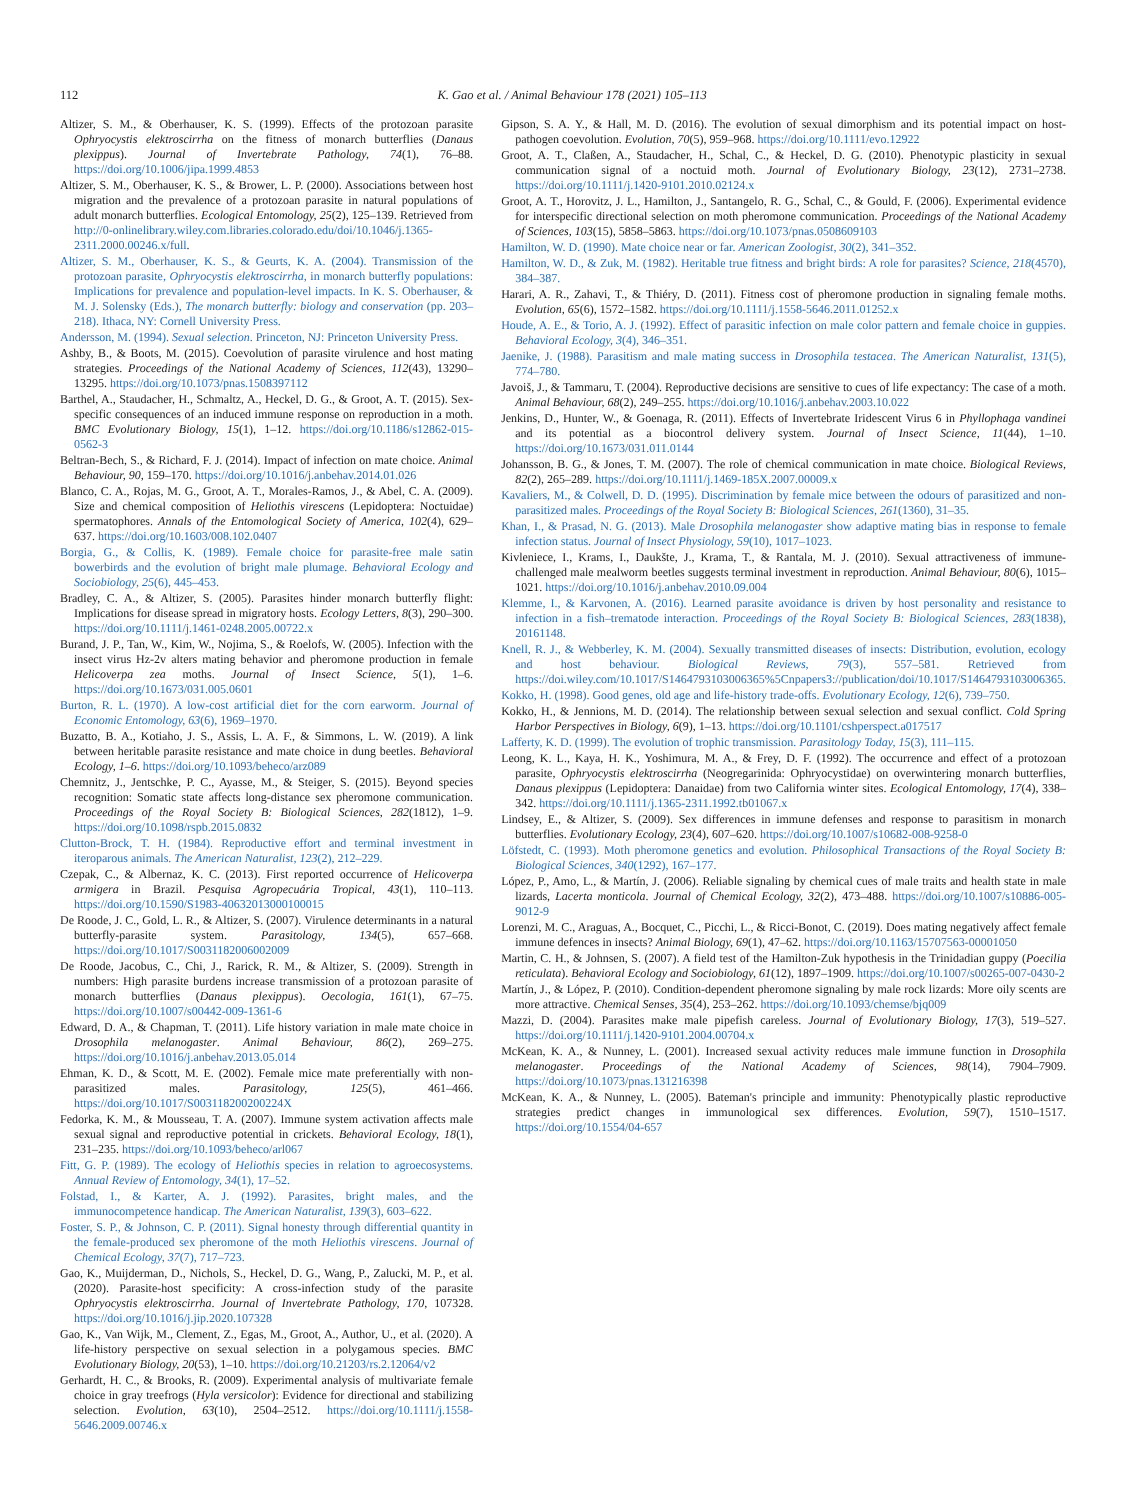112 K. Gao et al. / Animal Behaviour 178 (2021) 105–113
Altizer, S. M., & Oberhauser, K. S. (1999). Effects of the protozoan parasite Ophryocystis elektroscirrha on the fitness of monarch butterflies (Danaus plexippus). Journal of Invertebrate Pathology, 74(1), 76–88. https://doi.org/10.1006/jipa.1999.4853
Altizer, S. M., Oberhauser, K. S., & Brower, L. P. (2000). Associations between host migration and the prevalence of a protozoan parasite in natural populations of adult monarch butterflies. Ecological Entomology, 25(2), 125–139. Retrieved from http://0-onlinelibrary.wiley.com.libraries.colorado.edu/doi/10.1046/j.1365-2311.2000.00246.x/full.
Altizer, S. M., Oberhauser, K. S., & Geurts, K. A. (2004). Transmission of the protozoan parasite, Ophryocystis elektroscirrha, in monarch butterfly populations: Implications for prevalence and population-level impacts. In K. S. Oberhauser, & M. J. Solensky (Eds.), The monarch butterfly: biology and conservation (pp. 203–218). Ithaca, NY: Cornell University Press.
Andersson, M. (1994). Sexual selection. Princeton, NJ: Princeton University Press.
Ashby, B., & Boots, M. (2015). Coevolution of parasite virulence and host mating strategies. Proceedings of the National Academy of Sciences, 112(43), 13290–13295. https://doi.org/10.1073/pnas.1508397112
Barthel, A., Staudacher, H., Schmaltz, A., Heckel, D. G., & Groot, A. T. (2015). Sex-specific consequences of an induced immune response on reproduction in a moth. BMC Evolutionary Biology, 15(1), 1–12. https://doi.org/10.1186/s12862-015-0562-3
Beltran-Bech, S., & Richard, F. J. (2014). Impact of infection on mate choice. Animal Behaviour, 90, 159–170. https://doi.org/10.1016/j.anbehav.2014.01.026
Blanco, C. A., Rojas, M. G., Groot, A. T., Morales-Ramos, J., & Abel, C. A. (2009). Size and chemical composition of Heliothis virescens (Lepidoptera: Noctuidae) spermatophores. Annals of the Entomological Society of America, 102(4), 629–637. https://doi.org/10.1603/008.102.0407
Borgia, G., & Collis, K. (1989). Female choice for parasite-free male satin bowerbirds and the evolution of bright male plumage. Behavioral Ecology and Sociobiology, 25(6), 445–453.
Bradley, C. A., & Altizer, S. (2005). Parasites hinder monarch butterfly flight: Implications for disease spread in migratory hosts. Ecology Letters, 8(3), 290–300. https://doi.org/10.1111/j.1461-0248.2005.00722.x
Burand, J. P., Tan, W., Kim, W., Nojima, S., & Roelofs, W. (2005). Infection with the insect virus Hz-2v alters mating behavior and pheromone production in female Helicoverpa zea moths. Journal of Insect Science, 5(1), 1–6. https://doi.org/10.1673/031.005.0601
Burton, R. L. (1970). A low-cost artificial diet for the corn earworm. Journal of Economic Entomology, 63(6), 1969–1970.
Buzatto, B. A., Kotiaho, J. S., Assis, L. A. F., & Simmons, L. W. (2019). A link between heritable parasite resistance and mate choice in dung beetles. Behavioral Ecology, 1–6. https://doi.org/10.1093/beheco/arz089
Chemnitz, J., Jentschke, P. C., Ayasse, M., & Steiger, S. (2015). Beyond species recognition: Somatic state affects long-distance sex pheromone communication. Proceedings of the Royal Society B: Biological Sciences, 282(1812), 1–9. https://doi.org/10.1098/rspb.2015.0832
Clutton-Brock, T. H. (1984). Reproductive effort and terminal investment in iteroparous animals. The American Naturalist, 123(2), 212–229.
Czepak, C., & Albernaz, K. C. (2013). First reported occurrence of Helicoverpa armigera in Brazil. Pesquisa Agropecuária Tropical, 43(1), 110–113. https://doi.org/10.1590/S1983-40632013000100015
De Roode, J. C., Gold, L. R., & Altizer, S. (2007). Virulence determinants in a natural butterfly-parasite system. Parasitology, 134(5), 657–668. https://doi.org/10.1017/S0031182006002009
De Roode, Jacobus, C., Chi, J., Rarick, R. M., & Altizer, S. (2009). Strength in numbers: High parasite burdens increase transmission of a protozoan parasite of monarch butterflies (Danaus plexippus). Oecologia, 161(1), 67–75. https://doi.org/10.1007/s00442-009-1361-6
Edward, D. A., & Chapman, T. (2011). Life history variation in male mate choice in Drosophila melanogaster. Animal Behaviour, 86(2), 269–275. https://doi.org/10.1016/j.anbehav.2013.05.014
Ehman, K. D., & Scott, M. E. (2002). Female mice mate preferentially with non-parasitized males. Parasitology, 125(5), 461–466. https://doi.org/10.1017/S003118200200224X
Fedorka, K. M., & Mousseau, T. A. (2007). Immune system activation affects male sexual signal and reproductive potential in crickets. Behavioral Ecology, 18(1), 231–235. https://doi.org/10.1093/beheco/arl067
Fitt, G. P. (1989). The ecology of Heliothis species in relation to agroecosystems. Annual Review of Entomology, 34(1), 17–52.
Folstad, I., & Karter, A. J. (1992). Parasites, bright males, and the immunocompetence handicap. The American Naturalist, 139(3), 603–622.
Foster, S. P., & Johnson, C. P. (2011). Signal honesty through differential quantity in the female-produced sex pheromone of the moth Heliothis virescens. Journal of Chemical Ecology, 37(7), 717–723.
Gao, K., Muijderman, D., Nichols, S., Heckel, D. G., Wang, P., Zalucki, M. P., et al. (2020). Parasite-host specificity: A cross-infection study of the parasite Ophryocystis elektroscirrha. Journal of Invertebrate Pathology, 170, 107328. https://doi.org/10.1016/j.jip.2020.107328
Gao, K., Van Wijk, M., Clement, Z., Egas, M., Groot, A., Author, U., et al. (2020). A life-history perspective on sexual selection in a polygamous species. BMC Evolutionary Biology, 20(53), 1–10. https://doi.org/10.21203/rs.2.12064/v2
Gerhardt, H. C., & Brooks, R. (2009). Experimental analysis of multivariate female choice in gray treefrogs (Hyla versicolor): Evidence for directional and stabilizing selection. Evolution, 63(10), 2504–2512. https://doi.org/10.1111/j.1558-5646.2009.00746.x
Gipson, S. A. Y., & Hall, M. D. (2016). The evolution of sexual dimorphism and its potential impact on host-pathogen coevolution. Evolution, 70(5), 959–968. https://doi.org/10.1111/evo.12922
Groot, A. T., Claßen, A., Staudacher, H., Schal, C., & Heckel, D. G. (2010). Phenotypic plasticity in sexual communication signal of a noctuid moth. Journal of Evolutionary Biology, 23(12), 2731–2738. https://doi.org/10.1111/j.1420-9101.2010.02124.x
Groot, A. T., Horovitz, J. L., Hamilton, J., Santangelo, R. G., Schal, C., & Gould, F. (2006). Experimental evidence for interspecific directional selection on moth pheromone communication. Proceedings of the National Academy of Sciences, 103(15), 5858–5863. https://doi.org/10.1073/pnas.0508609103
Hamilton, W. D. (1990). Mate choice near or far. American Zoologist, 30(2), 341–352.
Hamilton, W. D., & Zuk, M. (1982). Heritable true fitness and bright birds: A role for parasites? Science, 218(4570), 384–387.
Harari, A. R., Zahavi, T., & Thiéry, D. (2011). Fitness cost of pheromone production in signaling female moths. Evolution, 65(6), 1572–1582. https://doi.org/10.1111/j.1558-5646.2011.01252.x
Houde, A. E., & Torio, A. J. (1992). Effect of parasitic infection on male color pattern and female choice in guppies. Behavioral Ecology, 3(4), 346–351.
Jaenike, J. (1988). Parasitism and male mating success in Drosophila testacea. The American Naturalist, 131(5), 774–780.
Javoiš, J., & Tammaru, T. (2004). Reproductive decisions are sensitive to cues of life expectancy: The case of a moth. Animal Behaviour, 68(2), 249–255. https://doi.org/10.1016/j.anbehav.2003.10.022
Jenkins, D., Hunter, W., & Goenaga, R. (2011). Effects of Invertebrate Iridescent Virus 6 in Phyllophaga vandinei and its potential as a biocontrol delivery system. Journal of Insect Science, 11(44), 1–10. https://doi.org/10.1673/031.011.0144
Johansson, B. G., & Jones, T. M. (2007). The role of chemical communication in mate choice. Biological Reviews, 82(2), 265–289. https://doi.org/10.1111/j.1469-185X.2007.00009.x
Kavaliers, M., & Colwell, D. D. (1995). Discrimination by female mice between the odours of parasitized and non-parasitized males. Proceedings of the Royal Society B: Biological Sciences, 261(1360), 31–35.
Khan, I., & Prasad, N. G. (2013). Male Drosophila melanogaster show adaptive mating bias in response to female infection status. Journal of Insect Physiology, 59(10), 1017–1023.
Kivleniece, I., Krams, I., Daukšte, J., Krama, T., & Rantala, M. J. (2010). Sexual attractiveness of immune-challenged male mealworm beetles suggests terminal investment in reproduction. Animal Behaviour, 80(6), 1015–1021. https://doi.org/10.1016/j.anbehav.2010.09.004
Klemme, I., & Karvonen, A. (2016). Learned parasite avoidance is driven by host personality and resistance to infection in a fish–trematode interaction. Proceedings of the Royal Society B: Biological Sciences, 283(1838), 20161148.
Knell, R. J., & Webberley, K. M. (2004). Sexually transmitted diseases of insects: Distribution, evolution, ecology and host behaviour. Biological Reviews, 79(3), 557–581. Retrieved from https://doi.wiley.com/10.1017/S1464793103006365%5Cnpapers3://publication/doi/10.1017/S1464793103006365.
Kokko, H. (1998). Good genes, old age and life-history trade-offs. Evolutionary Ecology, 12(6), 739–750.
Kokko, H., & Jennions, M. D. (2014). The relationship between sexual selection and sexual conflict. Cold Spring Harbor Perspectives in Biology, 6(9), 1–13. https://doi.org/10.1101/cshperspect.a017517
Lafferty, K. D. (1999). The evolution of trophic transmission. Parasitology Today, 15(3), 111–115.
Leong, K. L., Kaya, H. K., Yoshimura, M. A., & Frey, D. F. (1992). The occurrence and effect of a protozoan parasite, Ophryocystis elektroscirrha (Neogregarinida: Ophryocystidae) on overwintering monarch butterflies, Danaus plexippus (Lepidoptera: Danaidae) from two California winter sites. Ecological Entomology, 17(4), 338–342. https://doi.org/10.1111/j.1365-2311.1992.tb01067.x
Lindsey, E., & Altizer, S. (2009). Sex differences in immune defenses and response to parasitism in monarch butterflies. Evolutionary Ecology, 23(4), 607–620. https://doi.org/10.1007/s10682-008-9258-0
Löfstedt, C. (1993). Moth pheromone genetics and evolution. Philosophical Transactions of the Royal Society B: Biological Sciences, 340(1292), 167–177.
López, P., Amo, L., & Martín, J. (2006). Reliable signaling by chemical cues of male traits and health state in male lizards, Lacerta monticola. Journal of Chemical Ecology, 32(2), 473–488. https://doi.org/10.1007/s10886-005-9012-9
Lorenzi, M. C., Araguas, A., Bocquet, C., Picchi, L., & Ricci-Bonot, C. (2019). Does mating negatively affect female immune defences in insects? Animal Biology, 69(1), 47–62. https://doi.org/10.1163/15707563-00001050
Martin, C. H., & Johnsen, S. (2007). A field test of the Hamilton-Zuk hypothesis in the Trinidadian guppy (Poecilia reticulata). Behavioral Ecology and Sociobiology, 61(12), 1897–1909. https://doi.org/10.1007/s00265-007-0430-2
Martín, J., & López, P. (2010). Condition-dependent pheromone signaling by male rock lizards: More oily scents are more attractive. Chemical Senses, 35(4), 253–262. https://doi.org/10.1093/chemse/bjq009
Mazzi, D. (2004). Parasites make male pipefish careless. Journal of Evolutionary Biology, 17(3), 519–527. https://doi.org/10.1111/j.1420-9101.2004.00704.x
McKean, K. A., & Nunney, L. (2001). Increased sexual activity reduces male immune function in Drosophila melanogaster. Proceedings of the National Academy of Sciences, 98(14), 7904–7909. https://doi.org/10.1073/pnas.131216398
McKean, K. A., & Nunney, L. (2005). Bateman's principle and immunity: Phenotypically plastic reproductive strategies predict changes in immunological sex differences. Evolution, 59(7), 1510–1517. https://doi.org/10.1554/04-657